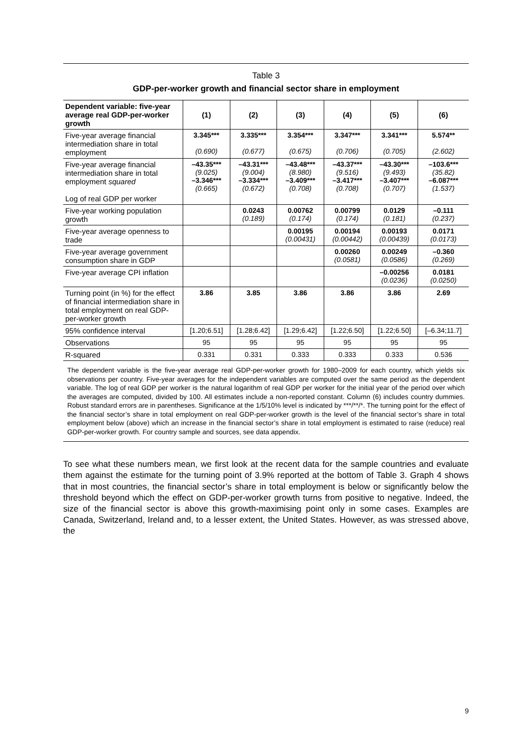Table 3
GDP-per-worker growth and financial sector share in employment
| Dependent variable: five-year average real GDP-per-worker growth | (1) | (2) | (3) | (4) | (5) | (6) |
| --- | --- | --- | --- | --- | --- | --- |
| Five-year average financial intermediation share in total employment | 3.345*** (0.690) | 3.335*** (0.677) | 3.354*** (0.675) | 3.347*** (0.706) | 3.341*** (0.705) | 5.574** (2.602) |
| Five-year average financial intermediation share in total employment squared Log of real GDP per worker | –43.35*** (9.025) –3.346*** (0.665) | –43.31*** (9.004) –3.334*** (0.672) | –43.48*** (8.980) –3.409*** (0.708) | –43.37*** (9.516) –3.417*** (0.708) | –43.30*** (9.493) –3.407*** (0.707) | –103.6*** (35.82) –6.087*** (1.537) |
| Five-year working population growth | | 0.0243 (0.189) | 0.00762 (0.174) | 0.00799 (0.174) | 0.0129 (0.181) | –0.111 (0.237) |
| Five-year average openness to trade | | | 0.00195 (0.00431) | 0.00194 (0.00442) | 0.00193 (0.00439) | 0.0171 (0.0173) |
| Five-year average government consumption share in GDP | | | | 0.00260 (0.0581) | 0.00249 (0.0586) | –0.360 (0.269) |
| Five-year average CPI inflation | | | | | –0.00256 (0.0236) | 0.0181 (0.0250) |
| Turning point (in %) for the effect of financial intermediation share in total employment on real GDP-per-worker growth | 3.86 | 3.85 | 3.86 | 3.86 | 3.86 | 2.69 |
| 95% confidence interval | [1.20;6.51] | [1.28;6.42] | [1.29;6.42] | [1.22;6.50] | [1.22;6.50] | [–6.34;11.7] |
| Observations | 95 | 95 | 95 | 95 | 95 | 95 |
| R-squared | 0.331 | 0.331 | 0.333 | 0.333 | 0.333 | 0.536 |
The dependent variable is the five-year average real GDP-per-worker growth for 1980–2009 for each country, which yields six observations per country. Five-year averages for the independent variables are computed over the same period as the dependent variable. The log of real GDP per worker is the natural logarithm of real GDP per worker for the initial year of the period over which the averages are computed, divided by 100. All estimates include a non-reported constant. Column (6) includes country dummies. Robust standard errors are in parentheses. Significance at the 1/5/10% level is indicated by ***/**/*. The turning point for the effect of the financial sector’s share in total employment on real GDP-per-worker growth is the level of the financial sector’s share in total employment below (above) which an increase in the financial sector’s share in total employment is estimated to raise (reduce) real GDP-per-worker growth. For country sample and sources, see data appendix.
To see what these numbers mean, we first look at the recent data for the sample countries and evaluate them against the estimate for the turning point of 3.9% reported at the bottom of Table 3. Graph 4 shows that in most countries, the financial sector’s share in total employment is below or significantly below the threshold beyond which the effect on GDP-per-worker growth turns from positive to negative. Indeed, the size of the financial sector is above this growth-maximising point only in some cases. Examples are Canada, Switzerland, Ireland and, to a lesser extent, the United States. However, as was stressed above, the
9